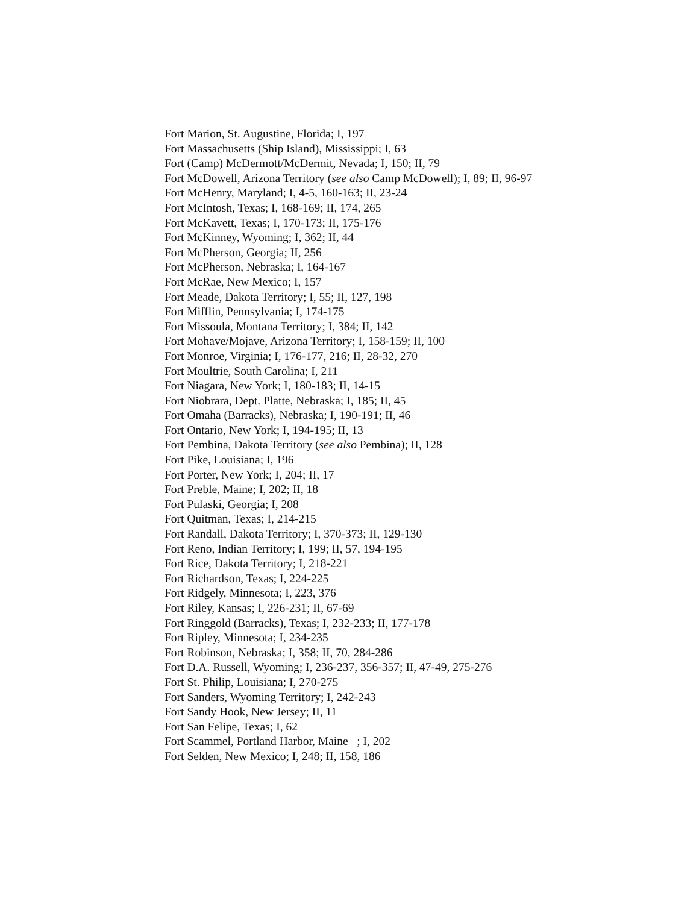Fort Marion, St. Augustine, Florida; I, 197
Fort Massachusetts (Ship Island), Mississippi; I, 63
Fort (Camp) McDermott/McDermit, Nevada; I, 150; II, 79
Fort McDowell, Arizona Territory (see also Camp McDowell); I, 89; II, 96-97
Fort McHenry, Maryland; I, 4-5, 160-163; II, 23-24
Fort McIntosh, Texas; I, 168-169; II, 174, 265
Fort McKavett, Texas; I, 170-173; II, 175-176
Fort McKinney, Wyoming; I, 362; II, 44
Fort McPherson, Georgia; II, 256
Fort McPherson, Nebraska; I, 164-167
Fort McRae, New Mexico; I, 157
Fort Meade, Dakota Territory; I, 55; II, 127, 198
Fort Mifflin, Pennsylvania; I, 174-175
Fort Missoula, Montana Territory; I, 384; II, 142
Fort Mohave/Mojave, Arizona Territory; I, 158-159; II, 100
Fort Monroe, Virginia; I, 176-177, 216; II, 28-32, 270
Fort Moultrie, South Carolina; I, 211
Fort Niagara, New York; I, 180-183; II, 14-15
Fort Niobrara, Dept. Platte, Nebraska; I, 185; II, 45
Fort Omaha (Barracks), Nebraska; I, 190-191; II, 46
Fort Ontario, New York; I, 194-195; II, 13
Fort Pembina, Dakota Territory (see also Pembina); II, 128
Fort Pike, Louisiana; I, 196
Fort Porter, New York; I, 204; II, 17
Fort Preble, Maine; I, 202; II, 18
Fort Pulaski, Georgia; I, 208
Fort Quitman, Texas; I, 214-215
Fort Randall, Dakota Territory; I, 370-373; II, 129-130
Fort Reno, Indian Territory; I, 199; II, 57, 194-195
Fort Rice, Dakota Territory; I, 218-221
Fort Richardson, Texas; I, 224-225
Fort Ridgely, Minnesota; I, 223, 376
Fort Riley, Kansas; I, 226-231; II, 67-69
Fort Ringgold (Barracks), Texas; I, 232-233; II, 177-178
Fort Ripley, Minnesota; I, 234-235
Fort Robinson, Nebraska; I, 358; II, 70, 284-286
Fort D.A. Russell, Wyoming; I, 236-237, 356-357; II, 47-49, 275-276
Fort St. Philip, Louisiana; I, 270-275
Fort Sanders, Wyoming Territory; I, 242-243
Fort Sandy Hook, New Jersey; II, 11
Fort San Felipe, Texas; I, 62
Fort Scammel, Portland Harbor, Maine ; I, 202
Fort Selden, New Mexico; I, 248; II, 158, 186